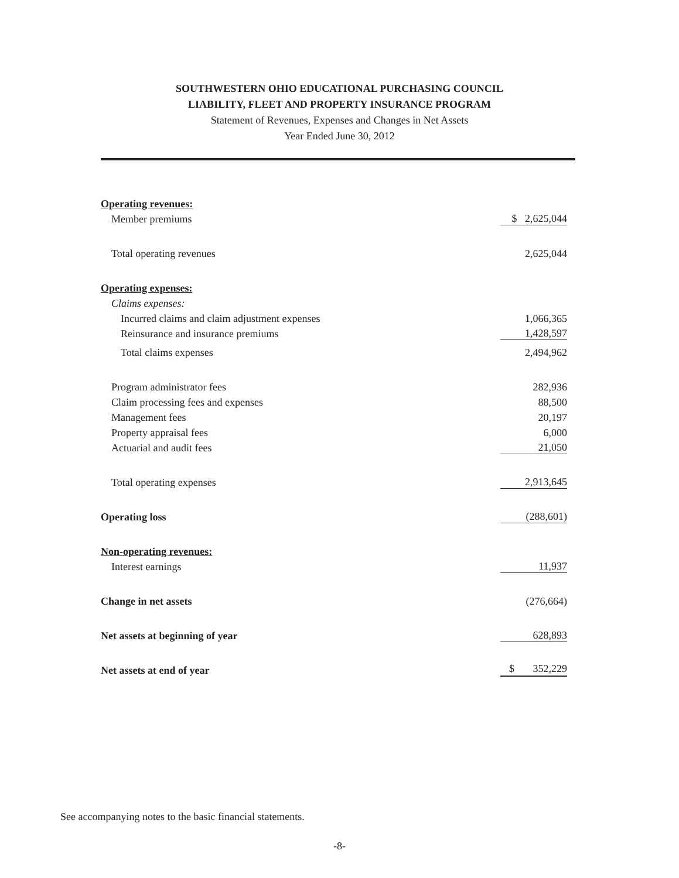SOUTHWESTERN OHIO EDUCATIONAL PURCHASING COUNCIL
LIABILITY, FLEET AND PROPERTY INSURANCE PROGRAM
Statement of Revenues, Expenses and Changes in Net Assets
Year Ended June 30, 2012
| Operating revenues: | |
| Member premiums | $ 2,625,044 |
| Total operating revenues | 2,625,044 |
| Operating expenses: | |
| Claims expenses: | |
| Incurred claims and claim adjustment expenses | 1,066,365 |
| Reinsurance and insurance premiums | 1,428,597 |
| Total claims expenses | 2,494,962 |
| Program administrator fees | 282,936 |
| Claim processing fees and expenses | 88,500 |
| Management fees | 20,197 |
| Property appraisal fees | 6,000 |
| Actuarial and audit fees | 21,050 |
| Total operating expenses | 2,913,645 |
| Operating loss | (288,601) |
| Non-operating revenues: | |
| Interest earnings | 11,937 |
| Change in net assets | (276,664) |
| Net assets at beginning of year | 628,893 |
| Net assets at end of year | $ 352,229 |
See accompanying notes to the basic financial statements.
-8-